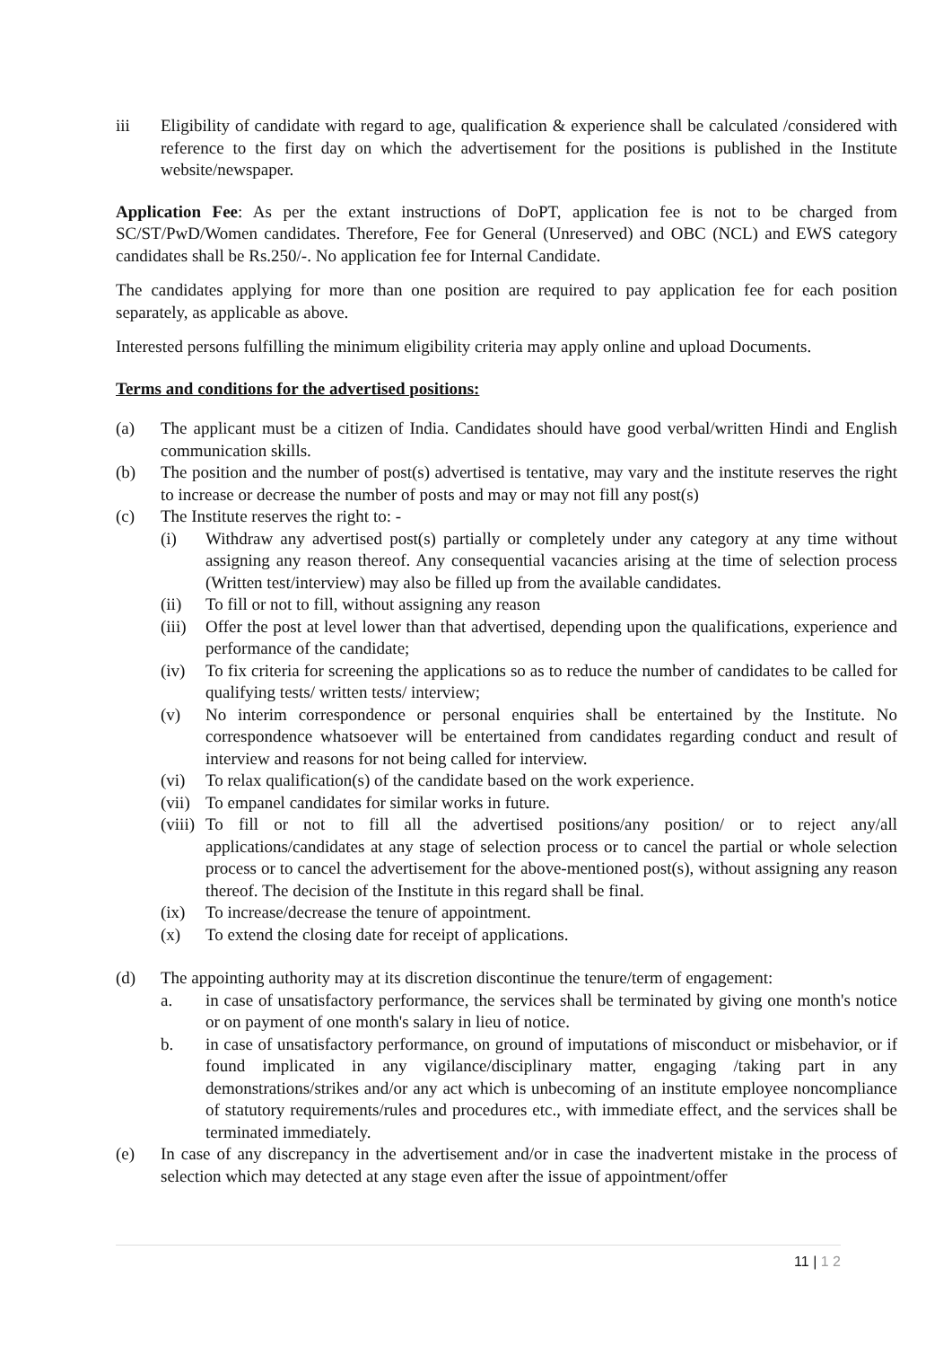iii Eligibility of candidate with regard to age, qualification & experience shall be calculated /considered with reference to the first day on which the advertisement for the positions is published in the Institute website/newspaper.
Application Fee: As per the extant instructions of DoPT, application fee is not to be charged from SC/ST/PwD/Women candidates. Therefore, Fee for General (Unreserved) and OBC (NCL) and EWS category candidates shall be Rs.250/-. No application fee for Internal Candidate.
The candidates applying for more than one position are required to pay application fee for each position separately, as applicable as above.
Interested persons fulfilling the minimum eligibility criteria may apply online and upload Documents.
Terms and conditions for the advertised positions:
(a) The applicant must be a citizen of India. Candidates should have good verbal/written Hindi and English communication skills.
(b) The position and the number of post(s) advertised is tentative, may vary and the institute reserves the right to increase or decrease the number of posts and may or may not fill any post(s)
(c) The Institute reserves the right to: -
(i) Withdraw any advertised post(s) partially or completely under any category at any time without assigning any reason thereof. Any consequential vacancies arising at the time of selection process (Written test/interview) may also be filled up from the available candidates.
(ii) To fill or not to fill, without assigning any reason
(iii)
Offer the post at level lower than that advertised, depending upon the qualifications, experience and performance of the candidate;
(iv) To fix criteria for screening the applications so as to reduce the number of candidates to be called for qualifying tests/ written tests/ interview;
(v) No interim correspondence or personal enquiries shall be entertained by the Institute. No correspondence whatsoever will be entertained from candidates regarding conduct and result of interview and reasons for not being called for interview.
(vi) To relax qualification(s) of the candidate based on the work experience.
(vii)
To empanel candidates for similar works in future.
(viii)
To fill or not to fill all the advertised positions/any position/ or to reject any/all applications/candidates at any stage of selection process or to cancel the partial or whole selection process or to cancel the advertisement for the above-mentioned post(s), without assigning any reason thereof. The decision of the Institute in this regard shall be final.
(ix) To increase/decrease the tenure of appointment.
(x) To extend the closing date for receipt of applications.
(d) The appointing authority may at its discretion discontinue the tenure/term of engagement:
a. in case of unsatisfactory performance, the services shall be terminated by giving one month's notice or on payment of one month's salary in lieu of notice.
b. in case of unsatisfactory performance, on ground of imputations of misconduct or misbehavior, or if found implicated in any vigilance/disciplinary matter, engaging /taking part in any demonstrations/strikes and/or any act which is unbecoming of an institute employee noncompliance of statutory requirements/rules and procedures etc., with immediate effect, and the services shall be terminated immediately.
(e) In case of any discrepancy in the advertisement and/or in case the inadvertent mistake in the process of selection which may detected at any stage even after the issue of appointment/offer
11 | 1 2